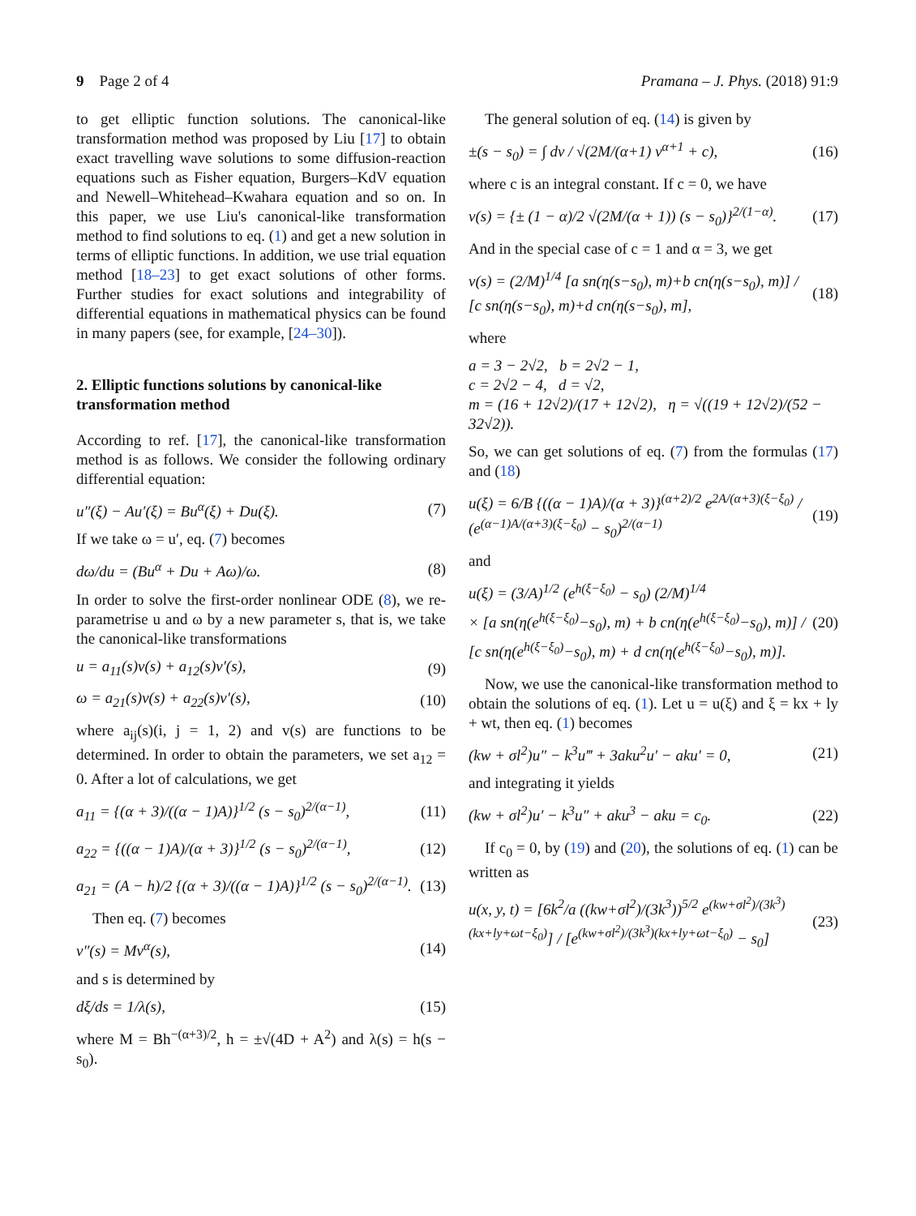9 Page 2 of 4 Pramana – J. Phys. (2018) 91:9
to get elliptic function solutions. The canonical-like transformation method was proposed by Liu [17] to obtain exact travelling wave solutions to some diffusion-reaction equations such as Fisher equation, Burgers–KdV equation and Newell–Whitehead–Kwahara equation and so on. In this paper, we use Liu's canonical-like transformation method to find solutions to eq. (1) and get a new solution in terms of elliptic functions. In addition, we use trial equation method [18–23] to get exact solutions of other forms. Further studies for exact solutions and integrability of differential equations in mathematical physics can be found in many papers (see, for example, [24–30]).
2. Elliptic functions solutions by canonical-like transformation method
According to ref. [17], the canonical-like transformation method is as follows. We consider the following ordinary differential equation:
u″(ξ) − Au′(ξ) = Bu<sup>α</sup>(ξ) + Du(ξ). (7)
If we take ω = u′, eq. (7) becomes
dω/du = (Bu<sup>α</sup> + Du + Aω)/ω. (8)
In order to solve the first-order nonlinear ODE (8), we re-parametrise u and ω by a new parameter s, that is, we take the canonical-like transformations
u = a<sub>11</sub>(s)v(s) + a<sub>12</sub>(s)v′(s), (9)
ω = a<sub>21</sub>(s)v(s) + a<sub>22</sub>(s)v′(s), (10)
where a<sub>ij</sub>(s)(i, j = 1, 2) and v(s) are functions to be determined. In order to obtain the parameters, we set a<sub>12</sub> = 0. After a lot of calculations, we get
a<sub>11</sub> = {(α + 3)/((α − 1)A)}<sup>1/2</sup> (s − s<sub>0</sub>)<sup>2/(α−1)</sup>, (11)
a<sub>22</sub> = {((α − 1)A)/(α + 3)}<sup>1/2</sup> (s − s<sub>0</sub>)<sup>2/(α−1)</sup>, (12)
a<sub>21</sub> = (A − h)/2 {(α + 3)/((α − 1)A)}<sup>1/2</sup> (s − s<sub>0</sub>)<sup>2/(α−1)</sup>. (13)
Then eq. (7) becomes
v″(s) = Mv<sup>α</sup>(s), (14)
and s is determined by
dξ/ds = 1/λ(s), (15)
where M = Bh<sup>−(α+3)/2</sup>, h = ±√(4D + A<sup>2</sup>) and λ(s) = h(s − s<sub>0</sub>).
The general solution of eq. (14) is given by
±(s − s<sub>0</sub>) = ∫ dv / √(2M/(α+1) v<sup>α+1</sup> + c), (16)
where c is an integral constant. If c = 0, we have
v(s) = {± (1 − α)/2 √(2M/(α + 1)) (s − s<sub>0</sub>)}<sup>2/(1−α)</sup>. (17)
And in the special case of c = 1 and α = 3, we get
v(s) = (2/M)<sup>1/4</sup> [a sn(η(s−s<sub>0</sub>), m)+b cn(η(s−s<sub>0</sub>), m)] / [c sn(η(s−s<sub>0</sub>), m)+d cn(η(s−s<sub>0</sub>), m], (18)
where
a = 3 − 2√2, b = 2√2 − 1,
c = 2√2 − 4, d = √2,
m = (16 + 12√2)/(17 + 12√2), η = √((19 + 12√2)/(52 − 32√2)).
So, we can get solutions of eq. (7) from the formulas (17) and (18)
u(ξ) = 6/B {((α − 1)A)/(α + 3)}<sup>(α+2)/2</sup> e<sup>2A/(α+3)(ξ−ξ<sub>0</sub>)</sup> / (e<sup>(α−1)A/(α+3)(ξ−ξ<sub>0</sub>)</sup> − s<sub>0</sub>)<sup>2/(α−1)</sup> (19)
and
u(ξ) = (3/A)<sup>1/2</sup> (e<sup>h(ξ−ξ<sub>0</sub>)</sup> − s<sub>0</sub>) (2/M)<sup>1/4</sup>
× [a sn(η(e<sup>h(ξ−ξ<sub>0</sub>)</sup>−s<sub>0</sub>), m) + b cn(η(e<sup>h(ξ−ξ<sub>0</sub>)</sup>−s<sub>0</sub>), m)] / [c sn(η(e<sup>h(ξ−ξ<sub>0</sub>)</sup>−s<sub>0</sub>), m) + d cn(η(e<sup>h(ξ−ξ<sub>0</sub>)</sup>−s<sub>0</sub>), m)]. (20)
Now, we use the canonical-like transformation method to obtain the solutions of eq. (1). Let u = u(ξ) and ξ = kx + ly + wt, then eq. (1) becomes
(kw + σl<sup>2</sup>)u″ − k<sup>3</sup>u‴ + 3aku<sup>2</sup>u′ − aku′ = 0, (21)
and integrating it yields
(kw + σl<sup>2</sup>)u′ − k<sup>3</sup>u″ + aku<sup>3</sup> − aku = c<sub>0</sub>. (22)
If c<sub>0</sub> = 0, by (19) and (20), the solutions of eq. (1) can be written as
u(x, y, t) = [6k<sup>2</sup>/a ((kw+σl<sup>2</sup>)/(3k<sup>3</sup>))<sup>5/2</sup> e<sup>(kw+σl<sup>2</sup>)/(3k<sup>3</sup>)(kx+ly+ωt−ξ<sub>0</sub>)</sup>] / [e<sup>(kw+σl<sup>2</sup>)/(3k<sup>3</sup>)(kx+ly+ωt−ξ<sub>0</sub>)</sup> − s<sub>0</sub>] (23)